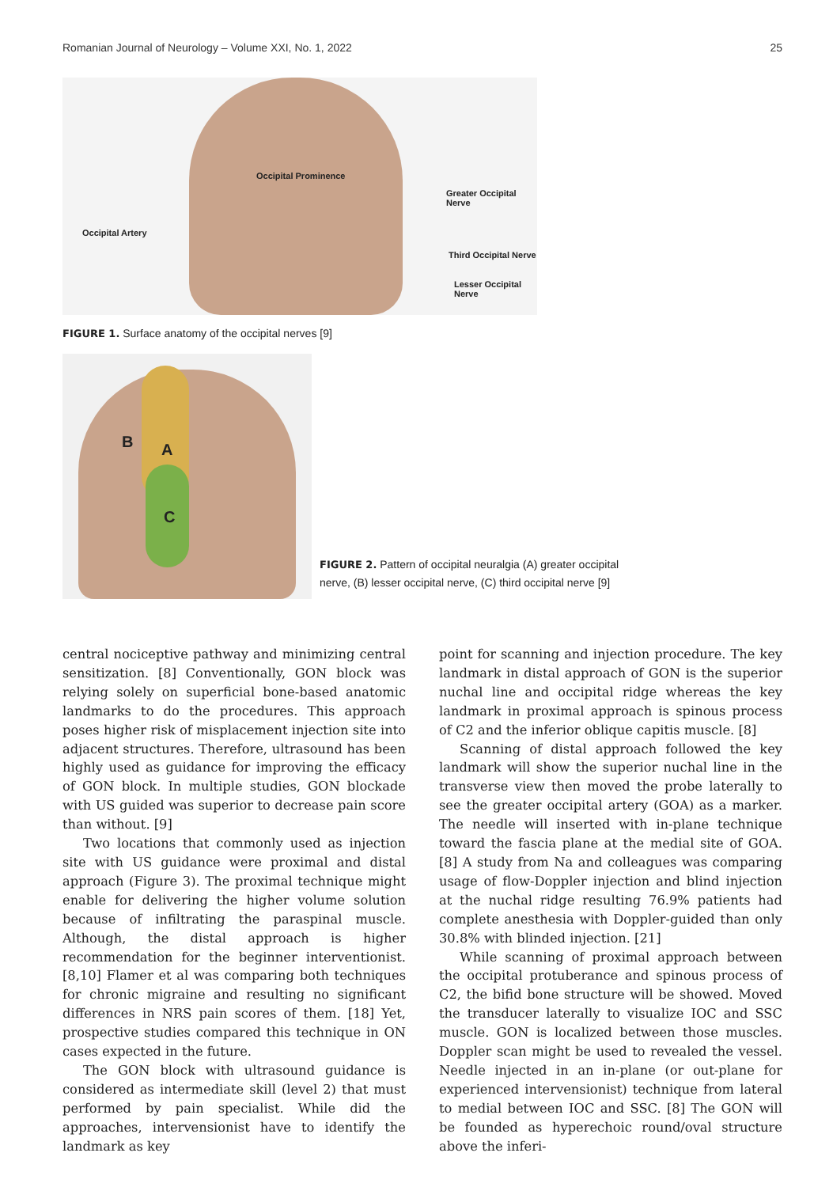Romanian Journal of Neurology – Volume XXI, No. 1, 2022 25
Occipital Prominence
Greater Occipital Nerve
Occipital Artery
Third Occipital Nerve
Lesser Occipital Nerve
FIGURE 1. Surface anatomy of the occipital nerves [9]
B A
C
FIGURE 2. Pattern of occipital neuralgia (A) greater occipital nerve, (B) lesser occipital nerve, (C) third occipital nerve [9]
central nociceptive pathway and minimizing central sensitization. [8] Conventionally, GON block was relying solely on superficial bone-based anatomic landmarks to do the procedures. This approach poses higher risk of misplacement injection site into adjacent structures. Therefore, ultrasound has been highly used as guidance for improving the efficacy of GON block. In multiple studies, GON blockade with US guided was superior to decrease pain score than without. [9]
Two locations that commonly used as injection site with US guidance were proximal and distal approach (Figure 3). The proximal technique might enable for delivering the higher volume solution because of infiltrating the paraspinal muscle. Although, the distal approach is higher recommendation for the beginner interventionist. [8,10] Flamer et al was comparing both techniques for chronic migraine and resulting no significant differences in NRS pain scores of them. [18] Yet, prospective studies compared this technique in ON cases expected in the future.
The GON block with ultrasound guidance is considered as intermediate skill (level 2) that must performed by pain specialist. While did the approaches, intervensionist have to identify the landmark as key
point for scanning and injection procedure. The key landmark in distal approach of GON is the superior nuchal line and occipital ridge whereas the key landmark in proximal approach is spinous process of C2 and the inferior oblique capitis muscle. [8]
Scanning of distal approach followed the key landmark will show the superior nuchal line in the transverse view then moved the probe laterally to see the greater occipital artery (GOA) as a marker. The needle will inserted with in-plane technique toward the fascia plane at the medial site of GOA. [8] A study from Na and colleagues was comparing usage of flow-Doppler injection and blind injection at the nuchal ridge resulting 76.9% patients had complete anesthesia with Doppler-guided than only 30.8% with blinded injection. [21]
While scanning of proximal approach between the occipital protuberance and spinous process of C2, the bifid bone structure will be showed. Moved the transducer laterally to visualize IOC and SSC muscle. GON is localized between those muscles. Doppler scan might be used to revealed the vessel. Needle injected in an in-plane (or out-plane for experienced intervensionist) technique from lateral to medial between IOC and SSC. [8] The GON will be founded as hyperechoic round/oval structure above the inferi-